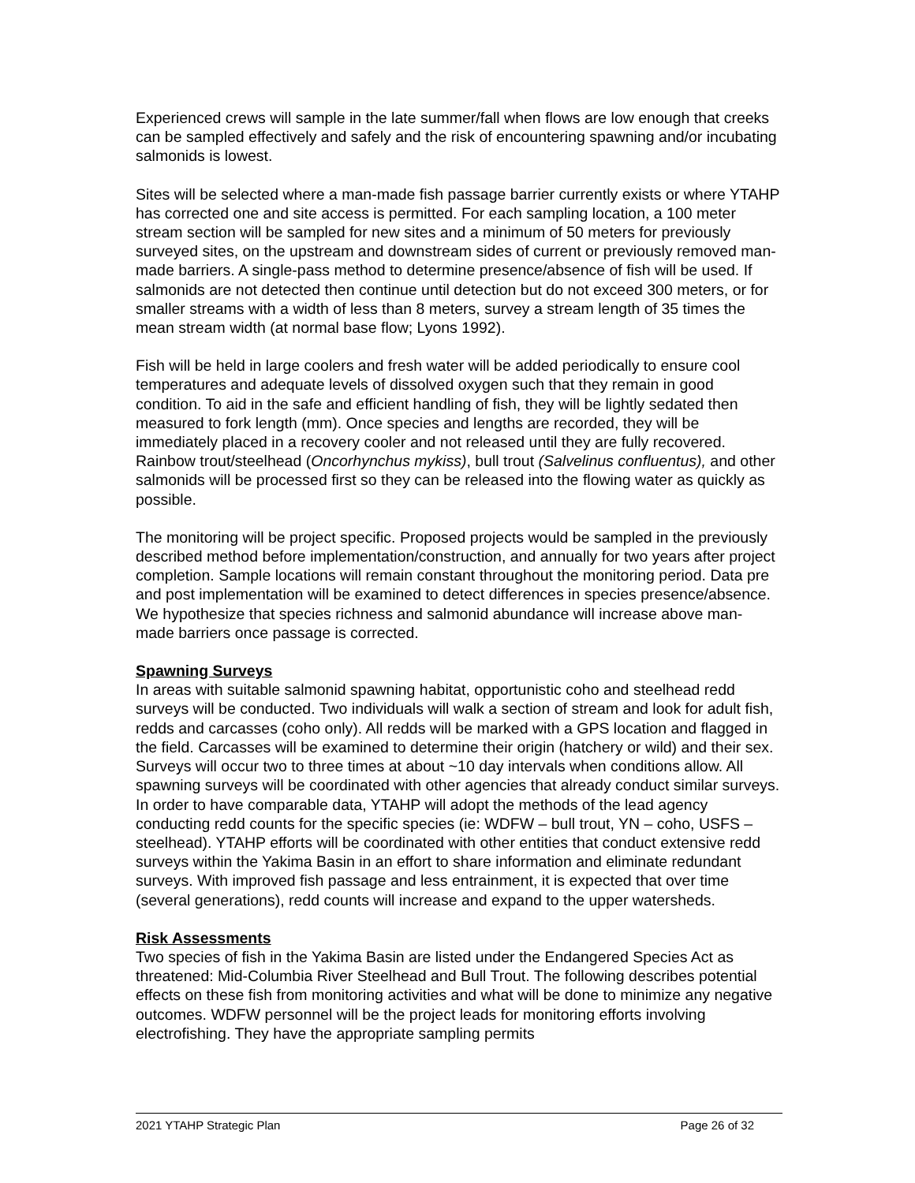Experienced crews will sample in the late summer/fall when flows are low enough that creeks can be sampled effectively and safely and the risk of encountering spawning and/or incubating salmonids is lowest.
Sites will be selected where a man-made fish passage barrier currently exists or where YTAHP has corrected one and site access is permitted. For each sampling location, a 100 meter stream section will be sampled for new sites and a minimum of 50 meters for previously surveyed sites, on the upstream and downstream sides of current or previously removed man-made barriers. A single-pass method to determine presence/absence of fish will be used. If salmonids are not detected then continue until detection but do not exceed 300 meters, or for smaller streams with a width of less than 8 meters, survey a stream length of 35 times the mean stream width (at normal base flow; Lyons 1992).
Fish will be held in large coolers and fresh water will be added periodically to ensure cool temperatures and adequate levels of dissolved oxygen such that they remain in good condition. To aid in the safe and efficient handling of fish, they will be lightly sedated then measured to fork length (mm). Once species and lengths are recorded, they will be immediately placed in a recovery cooler and not released until they are fully recovered. Rainbow trout/steelhead (Oncorhynchus mykiss), bull trout (Salvelinus confluentus), and other salmonids will be processed first so they can be released into the flowing water as quickly as possible.
The monitoring will be project specific. Proposed projects would be sampled in the previously described method before implementation/construction, and annually for two years after project completion. Sample locations will remain constant throughout the monitoring period. Data pre and post implementation will be examined to detect differences in species presence/absence. We hypothesize that species richness and salmonid abundance will increase above man-made barriers once passage is corrected.
Spawning Surveys
In areas with suitable salmonid spawning habitat, opportunistic coho and steelhead redd surveys will be conducted. Two individuals will walk a section of stream and look for adult fish, redds and carcasses (coho only). All redds will be marked with a GPS location and flagged in the field. Carcasses will be examined to determine their origin (hatchery or wild) and their sex. Surveys will occur two to three times at about ~10 day intervals when conditions allow. All spawning surveys will be coordinated with other agencies that already conduct similar surveys. In order to have comparable data, YTAHP will adopt the methods of the lead agency conducting redd counts for the specific species (ie: WDFW – bull trout, YN – coho, USFS – steelhead). YTAHP efforts will be coordinated with other entities that conduct extensive redd surveys within the Yakima Basin in an effort to share information and eliminate redundant surveys. With improved fish passage and less entrainment, it is expected that over time (several generations), redd counts will increase and expand to the upper watersheds.
Risk Assessments
Two species of fish in the Yakima Basin are listed under the Endangered Species Act as threatened: Mid-Columbia River Steelhead and Bull Trout. The following describes potential effects on these fish from monitoring activities and what will be done to minimize any negative outcomes. WDFW personnel will be the project leads for monitoring efforts involving electrofishing. They have the appropriate sampling permits
2021 YTAHP Strategic Plan Page 26 of 32